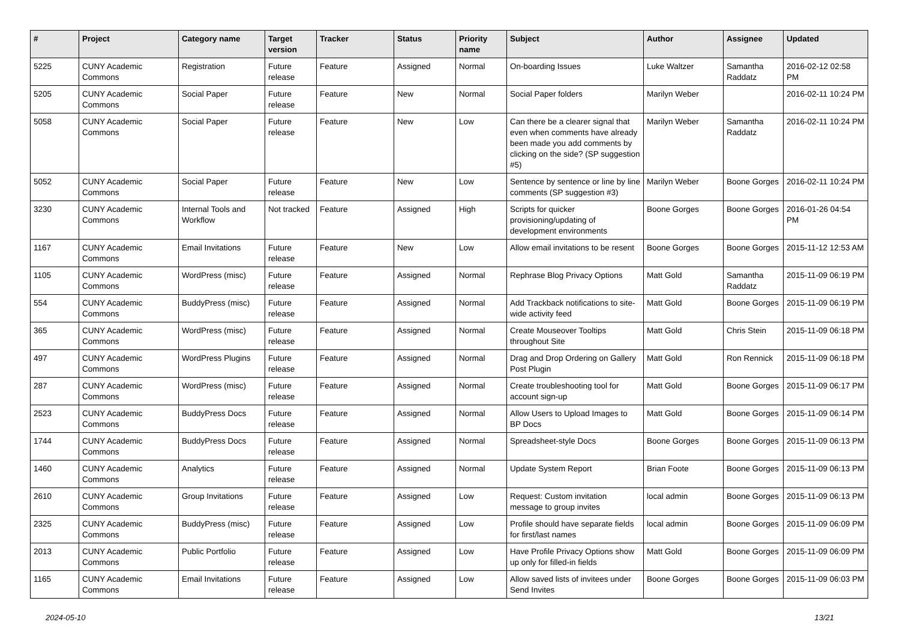| # | Project | Category name | Target version | Tracker | Status | Priority name | Subject | Author | Assignee | Updated |
| --- | --- | --- | --- | --- | --- | --- | --- | --- | --- | --- |
| 5225 | CUNY Academic Commons | Registration | Future release | Feature | Assigned | Normal | On-boarding Issues | Luke Waltzer | Samantha Raddatz | 2016-02-12 02:58 PM |
| 5205 | CUNY Academic Commons | Social Paper | Future release | Feature | New | Normal | Social Paper folders | Marilyn Weber | | 2016-02-11 10:24 PM |
| 5058 | CUNY Academic Commons | Social Paper | Future release | Feature | New | Low | Can there be a clearer signal that even when comments have already been made you add comments by clicking on the side? (SP suggestion #5) | Marilyn Weber | Samantha Raddatz | 2016-02-11 10:24 PM |
| 5052 | CUNY Academic Commons | Social Paper | Future release | Feature | New | Low | Sentence by sentence or line by line comments (SP suggestion #3) | Marilyn Weber | Boone Gorges | 2016-02-11 10:24 PM |
| 3230 | CUNY Academic Commons | Internal Tools and Workflow | Not tracked | Feature | Assigned | High | Scripts for quicker provisioning/updating of development environments | Boone Gorges | Boone Gorges | 2016-01-26 04:54 PM |
| 1167 | CUNY Academic Commons | Email Invitations | Future release | Feature | New | Low | Allow email invitations to be resent | Boone Gorges | Boone Gorges | 2015-11-12 12:53 AM |
| 1105 | CUNY Academic Commons | WordPress (misc) | Future release | Feature | Assigned | Normal | Rephrase Blog Privacy Options | Matt Gold | Samantha Raddatz | 2015-11-09 06:19 PM |
| 554 | CUNY Academic Commons | BuddyPress (misc) | Future release | Feature | Assigned | Normal | Add Trackback notifications to site-wide activity feed | Matt Gold | Boone Gorges | 2015-11-09 06:19 PM |
| 365 | CUNY Academic Commons | WordPress (misc) | Future release | Feature | Assigned | Normal | Create Mouseover Tooltips throughout Site | Matt Gold | Chris Stein | 2015-11-09 06:18 PM |
| 497 | CUNY Academic Commons | WordPress Plugins | Future release | Feature | Assigned | Normal | Drag and Drop Ordering on Gallery Post Plugin | Matt Gold | Ron Rennick | 2015-11-09 06:18 PM |
| 287 | CUNY Academic Commons | WordPress (misc) | Future release | Feature | Assigned | Normal | Create troubleshooting tool for account sign-up | Matt Gold | Boone Gorges | 2015-11-09 06:17 PM |
| 2523 | CUNY Academic Commons | BuddyPress Docs | Future release | Feature | Assigned | Normal | Allow Users to Upload Images to BP Docs | Matt Gold | Boone Gorges | 2015-11-09 06:14 PM |
| 1744 | CUNY Academic Commons | BuddyPress Docs | Future release | Feature | Assigned | Normal | Spreadsheet-style Docs | Boone Gorges | Boone Gorges | 2015-11-09 06:13 PM |
| 1460 | CUNY Academic Commons | Analytics | Future release | Feature | Assigned | Normal | Update System Report | Brian Foote | Boone Gorges | 2015-11-09 06:13 PM |
| 2610 | CUNY Academic Commons | Group Invitations | Future release | Feature | Assigned | Low | Request: Custom invitation message to group invites | local admin | Boone Gorges | 2015-11-09 06:13 PM |
| 2325 | CUNY Academic Commons | BuddyPress (misc) | Future release | Feature | Assigned | Low | Profile should have separate fields for first/last names | local admin | Boone Gorges | 2015-11-09 06:09 PM |
| 2013 | CUNY Academic Commons | Public Portfolio | Future release | Feature | Assigned | Low | Have Profile Privacy Options show up only for filled-in fields | Matt Gold | Boone Gorges | 2015-11-09 06:09 PM |
| 1165 | CUNY Academic Commons | Email Invitations | Future release | Feature | Assigned | Low | Allow saved lists of invitees under Send Invites | Boone Gorges | Boone Gorges | 2015-11-09 06:03 PM |
2024-05-10 13/21